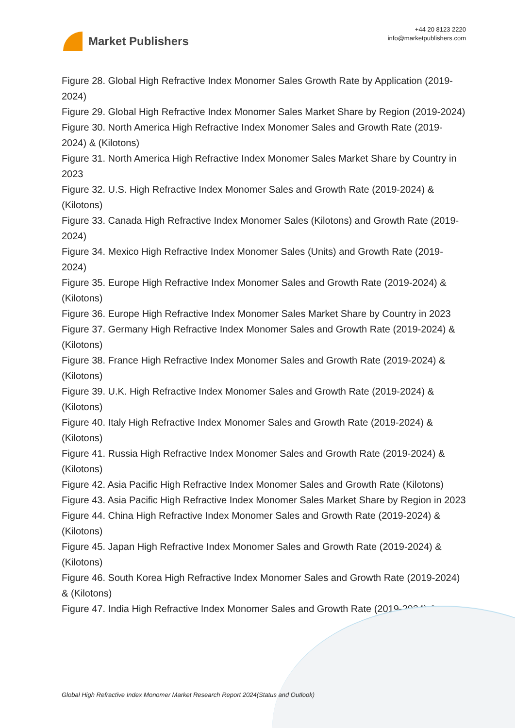Market Publishers
+44 20 8123 2220
info@marketpublishers.com
Figure 28. Global High Refractive Index Monomer Sales Growth Rate by Application (2019-2024)
Figure 29. Global High Refractive Index Monomer Sales Market Share by Region (2019-2024)
Figure 30. North America High Refractive Index Monomer Sales and Growth Rate (2019-2024) & (Kilotons)
Figure 31. North America High Refractive Index Monomer Sales Market Share by Country in 2023
Figure 32. U.S. High Refractive Index Monomer Sales and Growth Rate (2019-2024) & (Kilotons)
Figure 33. Canada High Refractive Index Monomer Sales (Kilotons) and Growth Rate (2019-2024)
Figure 34. Mexico High Refractive Index Monomer Sales (Units) and Growth Rate (2019-2024)
Figure 35. Europe High Refractive Index Monomer Sales and Growth Rate (2019-2024) & (Kilotons)
Figure 36. Europe High Refractive Index Monomer Sales Market Share by Country in 2023
Figure 37. Germany High Refractive Index Monomer Sales and Growth Rate (2019-2024) & (Kilotons)
Figure 38. France High Refractive Index Monomer Sales and Growth Rate (2019-2024) & (Kilotons)
Figure 39. U.K. High Refractive Index Monomer Sales and Growth Rate (2019-2024) & (Kilotons)
Figure 40. Italy High Refractive Index Monomer Sales and Growth Rate (2019-2024) & (Kilotons)
Figure 41. Russia High Refractive Index Monomer Sales and Growth Rate (2019-2024) & (Kilotons)
Figure 42. Asia Pacific High Refractive Index Monomer Sales and Growth Rate (Kilotons)
Figure 43. Asia Pacific High Refractive Index Monomer Sales Market Share by Region in 2023
Figure 44. China High Refractive Index Monomer Sales and Growth Rate (2019-2024) & (Kilotons)
Figure 45. Japan High Refractive Index Monomer Sales and Growth Rate (2019-2024) & (Kilotons)
Figure 46. South Korea High Refractive Index Monomer Sales and Growth Rate (2019-2024) & (Kilotons)
Figure 47. India High Refractive Index Monomer Sales and Growth Rate (2019-2024) &
Global High Refractive Index Monomer Market Research Report 2024(Status and Outlook)